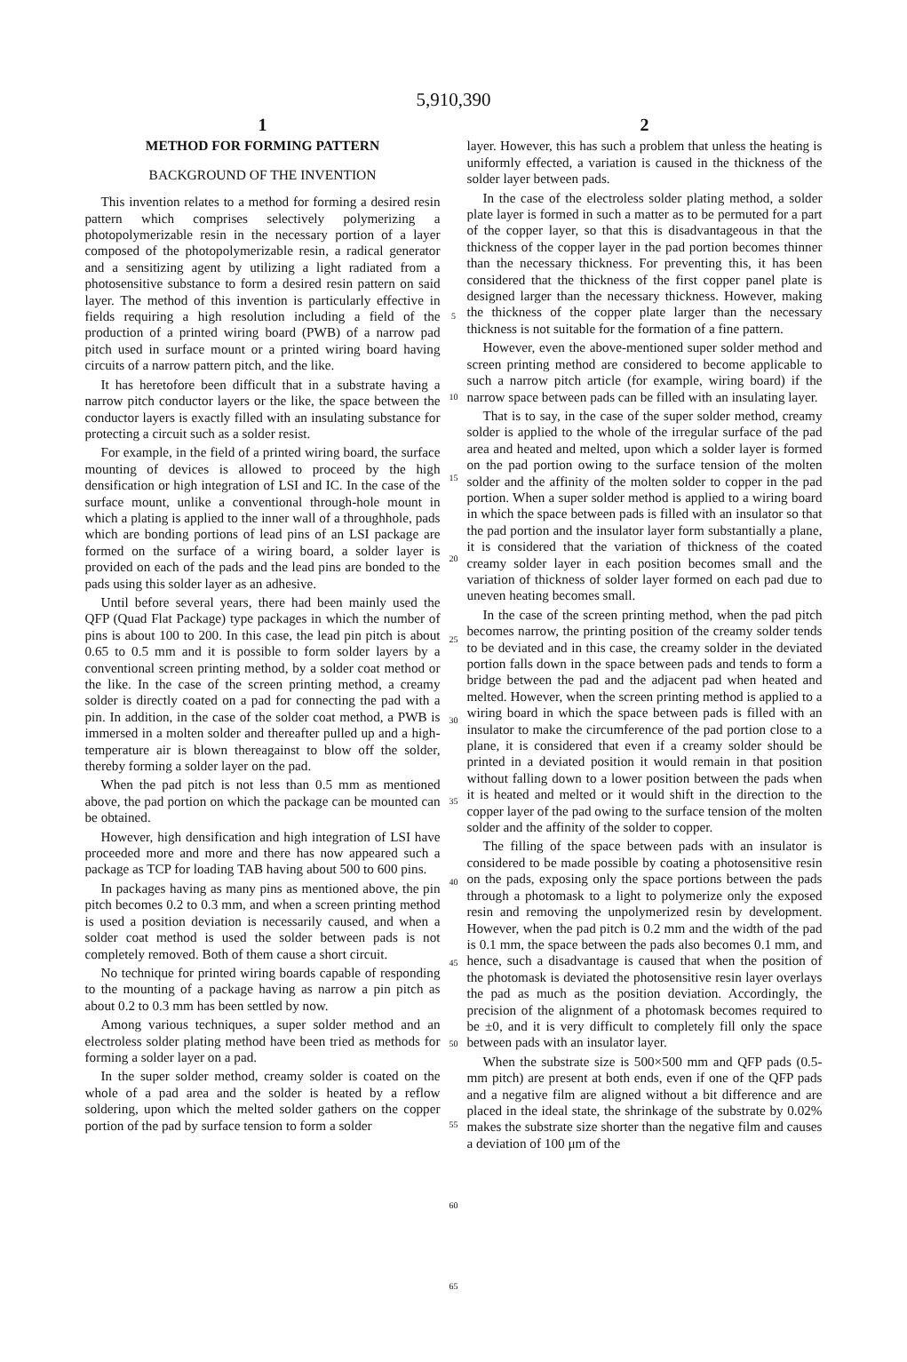5,910,390
1
METHOD FOR FORMING PATTERN
BACKGROUND OF THE INVENTION
This invention relates to a method for forming a desired resin pattern which comprises selectively polymerizing a photopolymerizable resin in the necessary portion of a layer composed of the photopolymerizable resin, a radical generator and a sensitizing agent by utilizing a light radiated from a photosensitive substance to form a desired resin pattern on said layer. The method of this invention is particularly effective in fields requiring a high resolution including a field of the production of a printed wiring board (PWB) of a narrow pad pitch used in surface mount or a printed wiring board having circuits of a narrow pattern pitch, and the like.
It has heretofore been difficult that in a substrate having a narrow pitch conductor layers or the like, the space between the conductor layers is exactly filled with an insulating substance for protecting a circuit such as a solder resist.
For example, in the field of a printed wiring board, the surface mounting of devices is allowed to proceed by the high densification or high integration of LSI and IC. In the case of the surface mount, unlike a conventional through-hole mount in which a plating is applied to the inner wall of a throughhole, pads which are bonding portions of lead pins of an LSI package are formed on the surface of a wiring board, a solder layer is provided on each of the pads and the lead pins are bonded to the pads using this solder layer as an adhesive.
Until before several years, there had been mainly used the QFP (Quad Flat Package) type packages in which the number of pins is about 100 to 200. In this case, the lead pin pitch is about 0.65 to 0.5 mm and it is possible to form solder layers by a conventional screen printing method, by a solder coat method or the like. In the case of the screen printing method, a creamy solder is directly coated on a pad for connecting the pad with a pin. In addition, in the case of the solder coat method, a PWB is immersed in a molten solder and thereafter pulled up and a high-temperature air is blown thereagainst to blow off the solder, thereby forming a solder layer on the pad.
When the pad pitch is not less than 0.5 mm as mentioned above, the pad portion on which the package can be mounted can be obtained.
However, high densification and high integration of LSI have proceeded more and more and there has now appeared such a package as TCP for loading TAB having about 500 to 600 pins.
In packages having as many pins as mentioned above, the pin pitch becomes 0.2 to 0.3 mm, and when a screen printing method is used a position deviation is necessarily caused, and when a solder coat method is used the solder between pads is not completely removed. Both of them cause a short circuit.
No technique for printed wiring boards capable of responding to the mounting of a package having as narrow a pin pitch as about 0.2 to 0.3 mm has been settled by now.
Among various techniques, a super solder method and an electroless solder plating method have been tried as methods for forming a solder layer on a pad.
In the super solder method, creamy solder is coated on the whole of a pad area and the solder is heated by a reflow soldering, upon which the melted solder gathers on the copper portion of the pad by surface tension to form a solder
5
10
15
20
25
30
35
40
45
50
55
60
65
2
layer. However, this has such a problem that unless the heating is uniformly effected, a variation is caused in the thickness of the solder layer between pads.
In the case of the electroless solder plating method, a solder plate layer is formed in such a matter as to be permuted for a part of the copper layer, so that this is disadvantageous in that the thickness of the copper layer in the pad portion becomes thinner than the necessary thickness. For preventing this, it has been considered that the thickness of the first copper panel plate is designed larger than the necessary thickness. However, making the thickness of the copper plate larger than the necessary thickness is not suitable for the formation of a fine pattern.
However, even the above-mentioned super solder method and screen printing method are considered to become applicable to such a narrow pitch article (for example, wiring board) if the narrow space between pads can be filled with an insulating layer.
That is to say, in the case of the super solder method, creamy solder is applied to the whole of the irregular surface of the pad area and heated and melted, upon which a solder layer is formed on the pad portion owing to the surface tension of the molten solder and the affinity of the molten solder to copper in the pad portion. When a super solder method is applied to a wiring board in which the space between pads is filled with an insulator so that the pad portion and the insulator layer form substantially a plane, it is considered that the variation of thickness of the coated creamy solder layer in each position becomes small and the variation of thickness of solder layer formed on each pad due to uneven heating becomes small.
In the case of the screen printing method, when the pad pitch becomes narrow, the printing position of the creamy solder tends to be deviated and in this case, the creamy solder in the deviated portion falls down in the space between pads and tends to form a bridge between the pad and the adjacent pad when heated and melted. However, when the screen printing method is applied to a wiring board in which the space between pads is filled with an insulator to make the circumference of the pad portion close to a plane, it is considered that even if a creamy solder should be printed in a deviated position it would remain in that position without falling down to a lower position between the pads when it is heated and melted or it would shift in the direction to the copper layer of the pad owing to the surface tension of the molten solder and the affinity of the solder to copper.
The filling of the space between pads with an insulator is considered to be made possible by coating a photosensitive resin on the pads, exposing only the space portions between the pads through a photomask to a light to polymerize only the exposed resin and removing the unpolymerized resin by development. However, when the pad pitch is 0.2 mm and the width of the pad is 0.1 mm, the space between the pads also becomes 0.1 mm, and hence, such a disadvantage is caused that when the position of the photomask is deviated the photosensitive resin layer overlays the pad as much as the position deviation. Accordingly, the precision of the alignment of a photomask becomes required to be ±0, and it is very difficult to completely fill only the space between pads with an insulator layer.
When the substrate size is 500×500 mm and QFP pads (0.5-mm pitch) are present at both ends, even if one of the QFP pads and a negative film are aligned without a bit difference and are placed in the ideal state, the shrinkage of the substrate by 0.02% makes the substrate size shorter than the negative film and causes a deviation of 100 μm of the